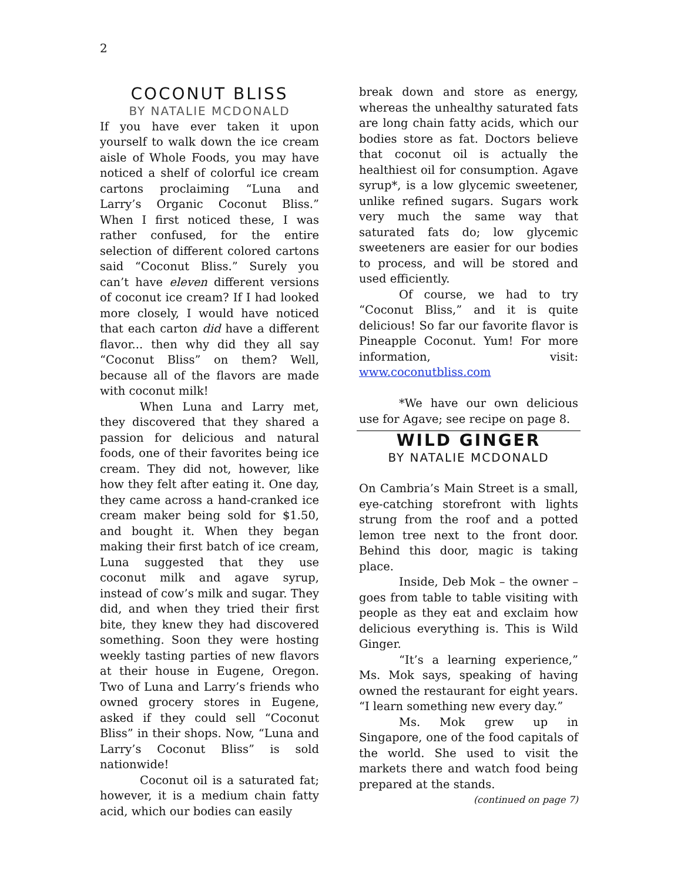2
COCONUT BLISS
BY NATALIE MCDONALD
If you have ever taken it upon yourself to walk down the ice cream aisle of Whole Foods, you may have noticed a shelf of colorful ice cream cartons proclaiming “Luna and Larry’s Organic Coconut Bliss.” When I first noticed these, I was rather confused, for the entire selection of different colored cartons said “Coconut Bliss.” Surely you can’t have eleven different versions of coconut ice cream? If I had looked more closely, I would have noticed that each carton did have a different flavor... then why did they all say “Coconut Bliss” on them? Well, because all of the flavors are made with coconut milk!
When Luna and Larry met, they discovered that they shared a passion for delicious and natural foods, one of their favorites being ice cream. They did not, however, like how they felt after eating it. One day, they came across a hand-cranked ice cream maker being sold for $1.50, and bought it. When they began making their first batch of ice cream, Luna suggested that they use coconut milk and agave syrup, instead of cow’s milk and sugar. They did, and when they tried their first bite, they knew they had discovered something. Soon they were hosting weekly tasting parties of new flavors at their house in Eugene, Oregon. Two of Luna and Larry’s friends who owned grocery stores in Eugene, asked if they could sell “Coconut Bliss” in their shops. Now, “Luna and Larry’s Coconut Bliss” is sold nationwide!
Coconut oil is a saturated fat; however, it is a medium chain fatty acid, which our bodies can easily
break down and store as energy, whereas the unhealthy saturated fats are long chain fatty acids, which our bodies store as fat. Doctors believe that coconut oil is actually the healthiest oil for consumption. Agave syrup*, is a low glycemic sweetener, unlike refined sugars. Sugars work very much the same way that saturated fats do; low glycemic sweeteners are easier for our bodies to process, and will be stored and used efficiently.
Of course, we had to try “Coconut Bliss,” and it is quite delicious! So far our favorite flavor is Pineapple Coconut. Yum! For more information, visit: www.coconutbliss.com
*We have our own delicious use for Agave; see recipe on page 8.
WILD GINGER
BY NATALIE MCDONALD
On Cambria’s Main Street is a small, eye-catching storefront with lights strung from the roof and a potted lemon tree next to the front door. Behind this door, magic is taking place.
Inside, Deb Mok – the owner – goes from table to table visiting with people as they eat and exclaim how delicious everything is. This is Wild Ginger.
“It’s a learning experience,” Ms. Mok says, speaking of having owned the restaurant for eight years. “I learn something new every day.”
Ms. Mok grew up in Singapore, one of the food capitals of the world. She used to visit the markets there and watch food being prepared at the stands.
(continued on page 7)